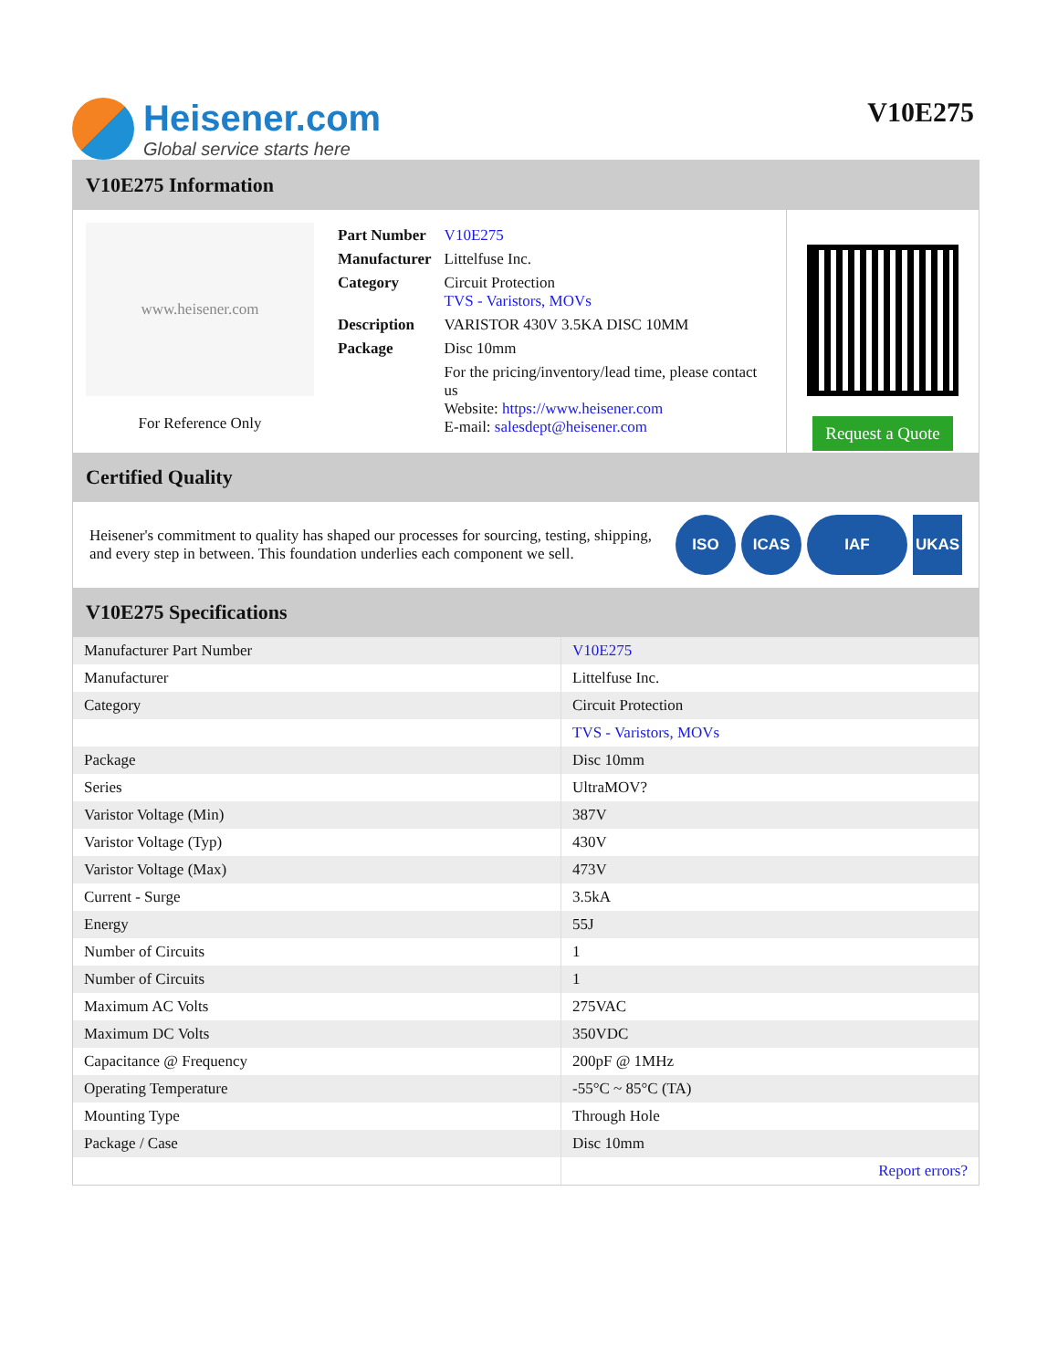Heisener.com
Global service starts here
V10E275
V10E275 Information
www.heisener.com
For Reference Only
| Part Number | V10E275 |
| Manufacturer | Littelfuse Inc. |
| Category | Circuit Protection TVS - Varistors, MOVs |
| Description | VARISTOR 430V 3.5KA DISC 10MM |
| Package | Disc 10mm |
| | For the pricing/inventory/lead time, please contact us Website: https://www.heisener.com E-mail: salesdept@heisener.com |
Request a Quote
Certified Quality
Heisener's commitment to quality has shaped our processes for sourcing, testing, shipping, and every step in between. This foundation underlies each component we sell.
ISO ICAS IAF UKAS
V10E275 Specifications
| Manufacturer Part Number | V10E275 |
| Manufacturer | Littelfuse Inc. |
| Category | Circuit Protection |
| | TVS - Varistors, MOVs |
| Package | Disc 10mm |
| Series | UltraMOV? |
| Varistor Voltage (Min) | 387V |
| Varistor Voltage (Typ) | 430V |
| Varistor Voltage (Max) | 473V |
| Current - Surge | 3.5kA |
| Energy | 55J |
| Number of Circuits | 1 |
| Number of Circuits | 1 |
| Maximum AC Volts | 275VAC |
| Maximum DC Volts | 350VDC |
| Capacitance @ Frequency | 200pF @ 1MHz |
| Operating Temperature | -55°C ~ 85°C (TA) |
| Mounting Type | Through Hole |
| Package / Case | Disc 10mm |
| | Report errors? |